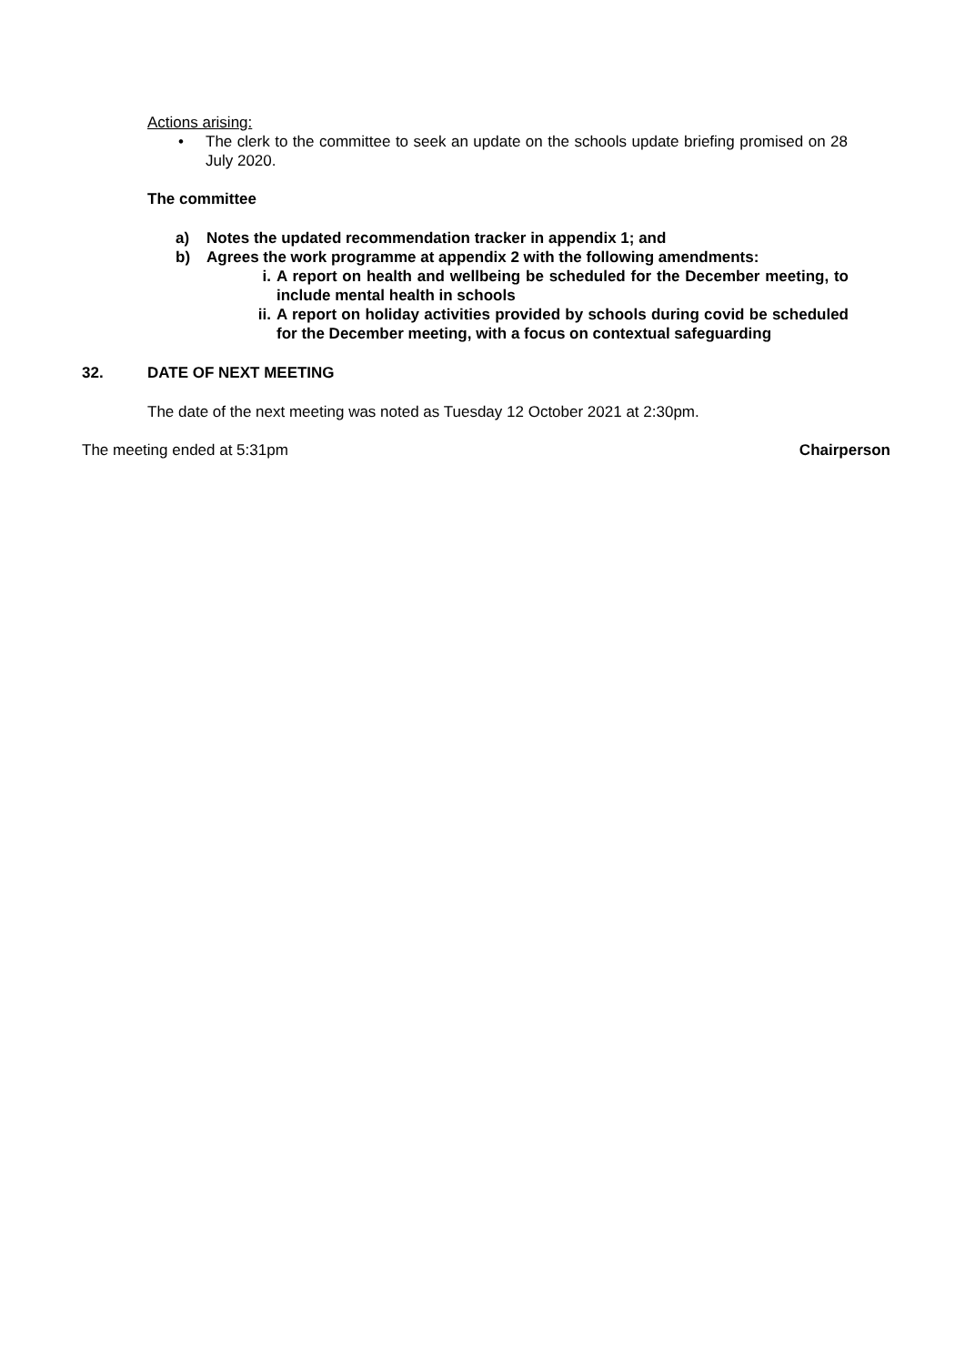Actions arising:
• The clerk to the committee to seek an update on the schools update briefing promised on 28 July 2020.
The committee
a) Notes the updated recommendation tracker in appendix 1; and
b) Agrees the work programme at appendix 2 with the following amendments:
i. A report on health and wellbeing be scheduled for the December meeting, to include mental health in schools
ii. A report on holiday activities provided by schools during covid be scheduled for the December meeting, with a focus on contextual safeguarding
32. DATE OF NEXT MEETING
The date of the next meeting was noted as Tuesday 12 October 2021 at 2:30pm.
The meeting ended at 5:31pm Chairperson